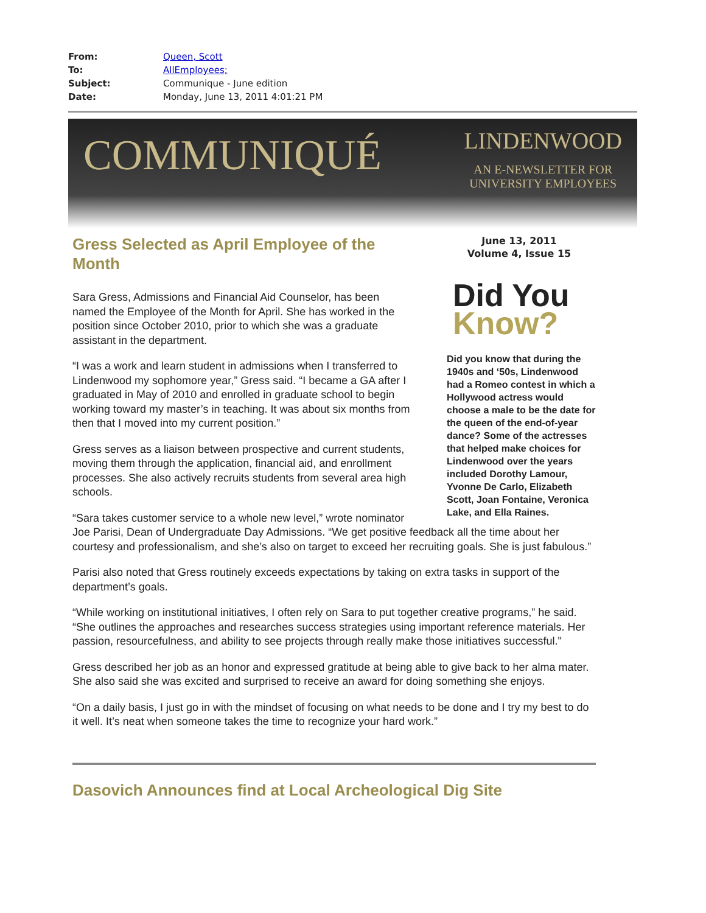From: Queen, Scott
To: AllEmployees;
Subject: Communique - June edition
Date: Monday, June 13, 2011 4:01:21 PM
COMMUNIQUÉ
LINDENWOOD
AN E-NEWSLETTER FOR
UNIVERSITY EMPLOYEES
June 13, 2011
Volume 4, Issue 15
Did You
Know?
Did you know that during the 1940s and ‘50s, Lindenwood had a Romeo contest in which a Hollywood actress would choose a male to be the date for the queen of the end-of-year dance? Some of the actresses that helped make choices for Lindenwood over the years included Dorothy Lamour, Yvonne De Carlo, Elizabeth Scott, Joan Fontaine, Veronica Lake, and Ella Raines.
Gress Selected as April Employee of the Month
Sara Gress, Admissions and Financial Aid Counselor, has been named the Employee of the Month for April. She has worked in the position since October 2010, prior to which she was a graduate assistant in the department.
“I was a work and learn student in admissions when I transferred to Lindenwood my sophomore year,” Gress said. “I became a GA after I graduated in May of 2010 and enrolled in graduate school to begin working toward my master’s in teaching. It was about six months from then that I moved into my current position.”
Gress serves as a liaison between prospective and current students, moving them through the application, financial aid, and enrollment processes. She also actively recruits students from several area high schools.
“Sara takes customer service to a whole new level,” wrote nominator Joe Parisi, Dean of Undergraduate Day Admissions. “We get positive feedback all the time about her courtesy and professionalism, and she’s also on target to exceed her recruiting goals. She is just fabulous.”
Parisi also noted that Gress routinely exceeds expectations by taking on extra tasks in support of the department’s goals.
“While working on institutional initiatives, I often rely on Sara to put together creative programs,” he said. “She outlines the approaches and researches success strategies using important reference materials. Her passion, resourcefulness, and ability to see projects through really make those initiatives successful."
Gress described her job as an honor and expressed gratitude at being able to give back to her alma mater. She also said she was excited and surprised to receive an award for doing something she enjoys.
“On a daily basis, I just go in with the mindset of focusing on what needs to be done and I try my best to do it well. It’s neat when someone takes the time to recognize your hard work.”
Dasovich Announces find at Local Archeological Dig Site